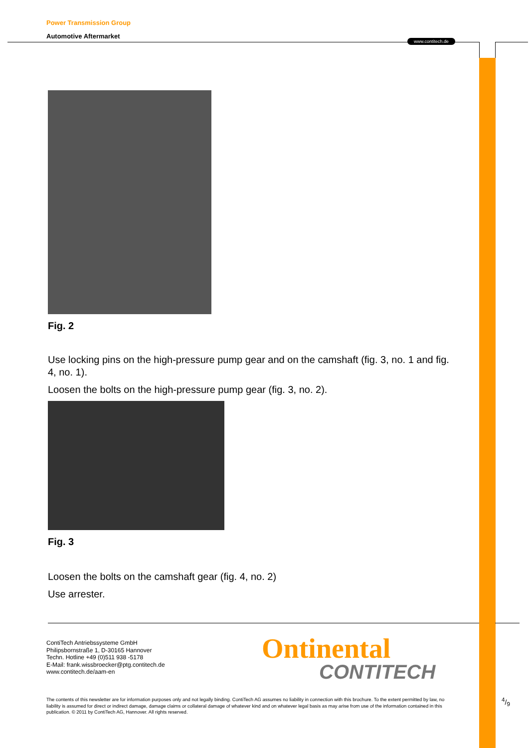Power Transmission Group
Automotive Aftermarket
www.contitech.de
Fig. 2
Use locking pins on the high-pressure pump gear and on the camshaft (fig. 3, no. 1 and fig. 4, no. 1).
Loosen the bolts on the high-pressure pump gear (fig. 3, no. 2).
Fig. 3
Loosen the bolts on the camshaft gear (fig. 4, no. 2)
Use arrester.
ContiTech Antriebssysteme GmbH
Philipsbornstraße 1, D-30165 Hannover
Techn. Hotline +49 (0)511 938 -5178
E-Mail: frank.wissbroecker@ptg.contitech.de
www.contitech.de/aam-en
Ontinental
CONTITECH
The contents of this newsletter are for information purposes only and not legally binding. ContiTech AG assumes no liability in connection with this brochure. To the extent permitted by law, no liability is assumed for direct or indirect damage, damage claims or collateral damage of whatever kind and on whatever legal basis as may arise from use of the information contained in this publication. © 2011 by ContiTech AG, Hannover. All rights reserved.
4/9